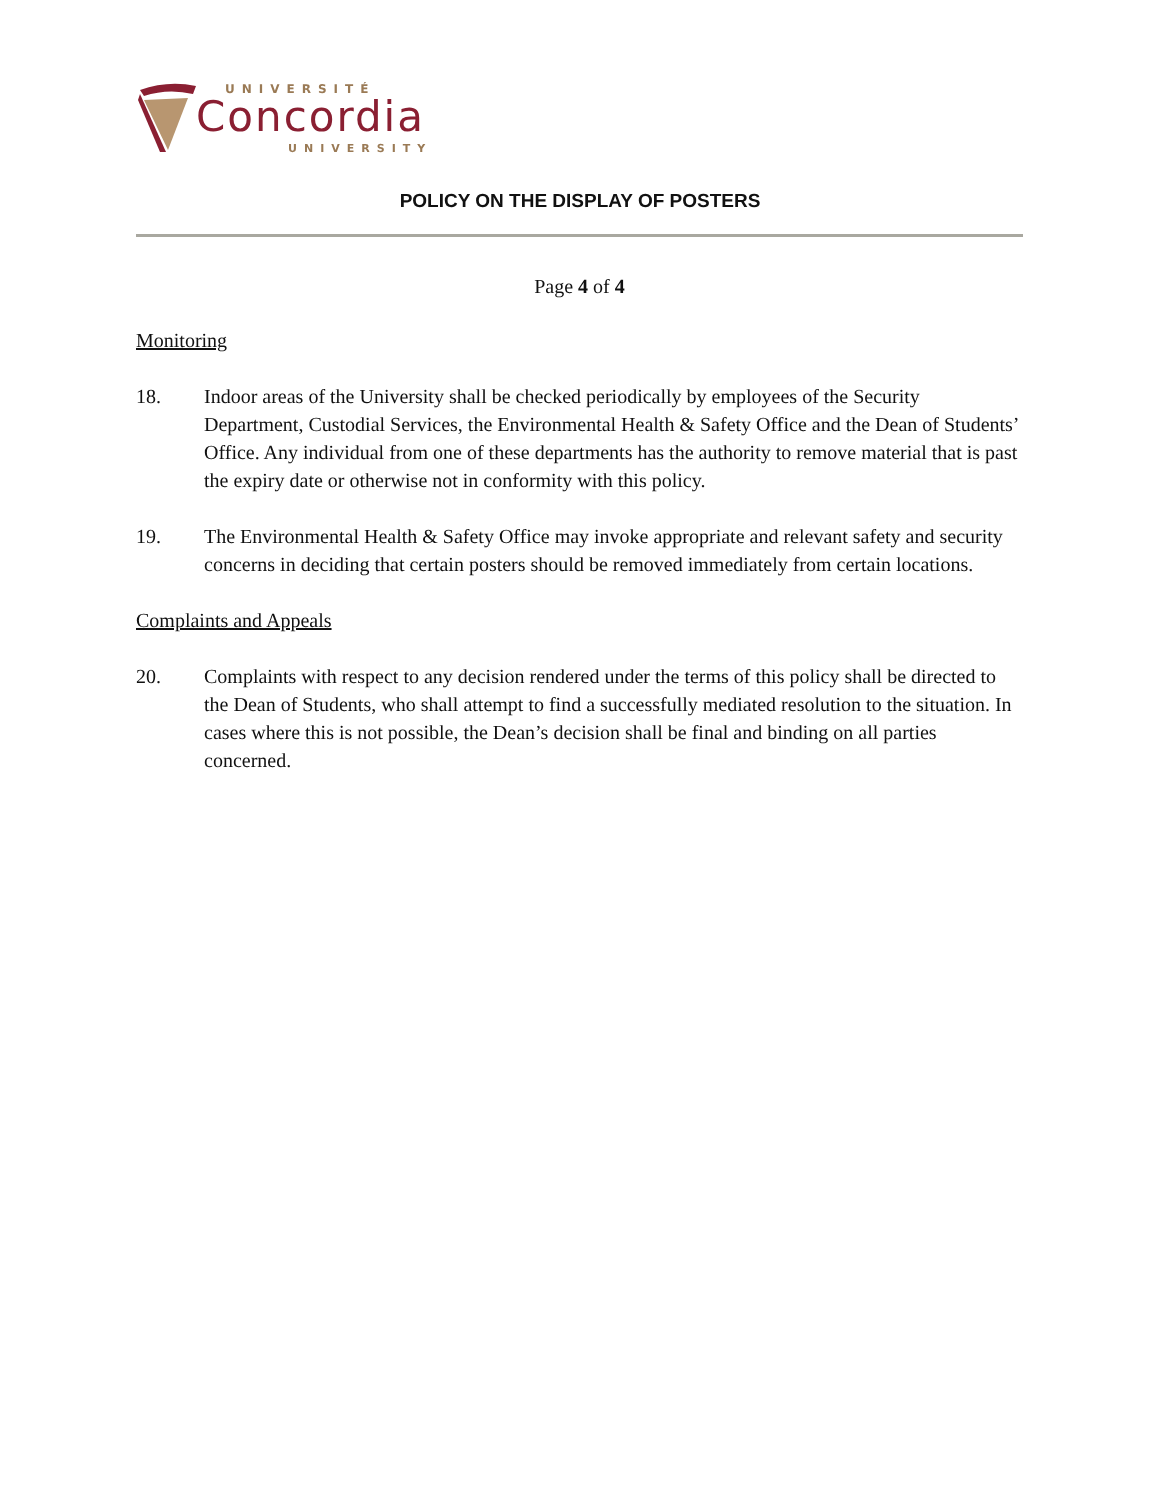UNIVERSITÉ
Concordia
UNIVERSITY
POLICY ON THE DISPLAY OF POSTERS
Page 4 of 4
Monitoring
18. Indoor areas of the University shall be checked periodically by employees of the Security Department, Custodial Services, the Environmental Health & Safety Office and the Dean of Students’ Office. Any individual from one of these departments has the authority to remove material that is past the expiry date or otherwise not in conformity with this policy.
19. The Environmental Health & Safety Office may invoke appropriate and relevant safety and security concerns in deciding that certain posters should be removed immediately from certain locations.
Complaints and Appeals
20. Complaints with respect to any decision rendered under the terms of this policy shall be directed to the Dean of Students, who shall attempt to find a successfully mediated resolution to the situation. In cases where this is not possible, the Dean’s decision shall be final and binding on all parties concerned.